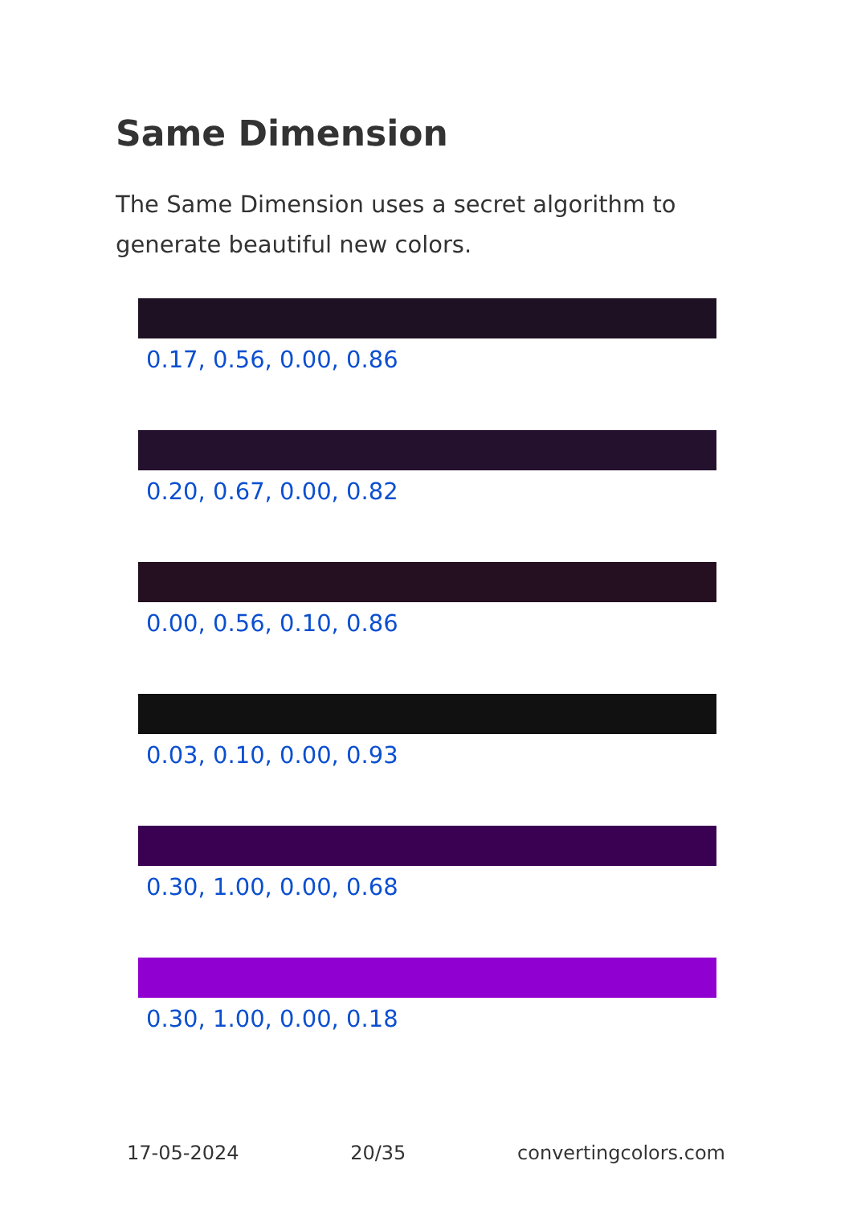Same Dimension
The Same Dimension uses a secret algorithm to generate beautiful new colors.
0.17, 0.56, 0.00, 0.86
0.20, 0.67, 0.00, 0.82
0.00, 0.56, 0.10, 0.86
0.03, 0.10, 0.00, 0.93
0.30, 1.00, 0.00, 0.68
0.30, 1.00, 0.00, 0.18
17-05-2024 20/35 convertingcolors.com